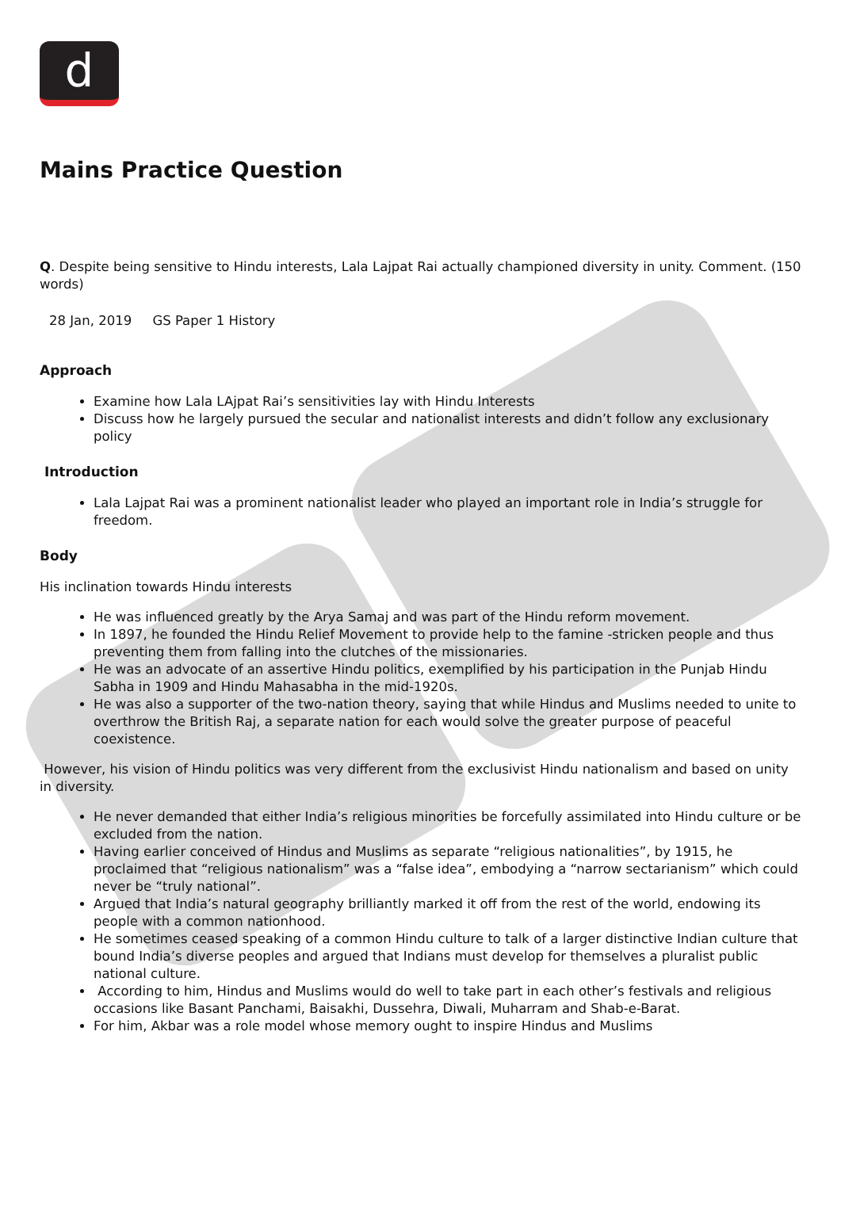d
Mains Practice Question
Q. Despite being sensitive to Hindu interests, Lala Lajpat Rai actually championed diversity in unity. Comment. (150 words)
28 Jan, 2019 GS Paper 1 History
Approach
Examine how Lala LAjpat Rai’s sensitivities lay with Hindu Interests
Discuss how he largely pursued the secular and nationalist interests and didn’t follow any exclusionary policy
Introduction
Lala Lajpat Rai was a prominent nationalist leader who played an important role in India’s struggle for freedom.
Body
His inclination towards Hindu interests
He was influenced greatly by the Arya Samaj and was part of the Hindu reform movement.
In 1897, he founded the Hindu Relief Movement to provide help to the famine -stricken people and thus preventing them from falling into the clutches of the missionaries.
He was an advocate of an assertive Hindu politics, exemplified by his participation in the Punjab Hindu Sabha in 1909 and Hindu Mahasabha in the mid-1920s.
He was also a supporter of the two-nation theory, saying that while Hindus and Muslims needed to unite to overthrow the British Raj, a separate nation for each would solve the greater purpose of peaceful coexistence.
However, his vision of Hindu politics was very different from the exclusivist Hindu nationalism and based on unity in diversity.
He never demanded that either India’s religious minorities be forcefully assimilated into Hindu culture or be excluded from the nation.
Having earlier conceived of Hindus and Muslims as separate “religious nationalities”, by 1915, he proclaimed that “religious nationalism” was a “false idea”, embodying a “narrow sectarianism” which could never be “truly national”.
Argued that India’s natural geography brilliantly marked it off from the rest of the world, endowing its people with a common nationhood.
He sometimes ceased speaking of a common Hindu culture to talk of a larger distinctive Indian culture that bound India’s diverse peoples and argued that Indians must develop for themselves a pluralist public national culture.
According to him, Hindus and Muslims would do well to take part in each other’s festivals and religious occasions like Basant Panchami, Baisakhi, Dussehra, Diwali, Muharram and Shab-e-Barat.
For him, Akbar was a role model whose memory ought to inspire Hindus and Muslims